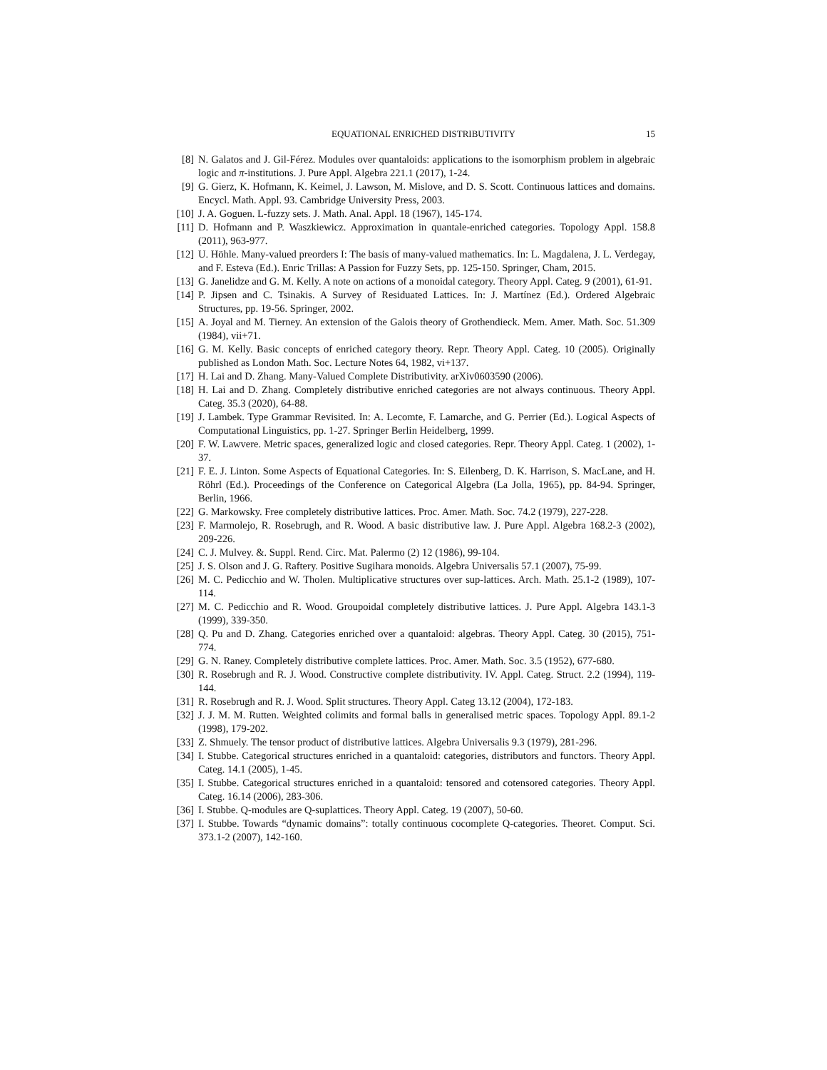EQUATIONAL ENRICHED DISTRIBUTIVITY 15
[8] N. Galatos and J. Gil-Férez. Modules over quantaloids: applications to the isomorphism problem in algebraic logic and π-institutions. J. Pure Appl. Algebra 221.1 (2017), 1-24.
[9] G. Gierz, K. Hofmann, K. Keimel, J. Lawson, M. Mislove, and D. S. Scott. Continuous lattices and domains. Encycl. Math. Appl. 93. Cambridge University Press, 2003.
[10] J. A. Goguen. L-fuzzy sets. J. Math. Anal. Appl. 18 (1967), 145-174.
[11] D. Hofmann and P. Waszkiewicz. Approximation in quantale-enriched categories. Topology Appl. 158.8 (2011), 963-977.
[12] U. Höhle. Many-valued preorders I: The basis of many-valued mathematics. In: L. Magdalena, J. L. Verdegay, and F. Esteva (Ed.). Enric Trillas: A Passion for Fuzzy Sets, pp. 125-150. Springer, Cham, 2015.
[13] G. Janelidze and G. M. Kelly. A note on actions of a monoidal category. Theory Appl. Categ. 9 (2001), 61-91.
[14] P. Jipsen and C. Tsinakis. A Survey of Residuated Lattices. In: J. Martínez (Ed.). Ordered Algebraic Structures, pp. 19-56. Springer, 2002.
[15] A. Joyal and M. Tierney. An extension of the Galois theory of Grothendieck. Mem. Amer. Math. Soc. 51.309 (1984), vii+71.
[16] G. M. Kelly. Basic concepts of enriched category theory. Repr. Theory Appl. Categ. 10 (2005). Originally published as London Math. Soc. Lecture Notes 64, 1982, vi+137.
[17] H. Lai and D. Zhang. Many-Valued Complete Distributivity. arXiv0603590 (2006).
[18] H. Lai and D. Zhang. Completely distributive enriched categories are not always continuous. Theory Appl. Categ. 35.3 (2020), 64-88.
[19] J. Lambek. Type Grammar Revisited. In: A. Lecomte, F. Lamarche, and G. Perrier (Ed.). Logical Aspects of Computational Linguistics, pp. 1-27. Springer Berlin Heidelberg, 1999.
[20] F. W. Lawvere. Metric spaces, generalized logic and closed categories. Repr. Theory Appl. Categ. 1 (2002), 1-37.
[21] F. E. J. Linton. Some Aspects of Equational Categories. In: S. Eilenberg, D. K. Harrison, S. MacLane, and H. Röhrl (Ed.). Proceedings of the Conference on Categorical Algebra (La Jolla, 1965), pp. 84-94. Springer, Berlin, 1966.
[22] G. Markowsky. Free completely distributive lattices. Proc. Amer. Math. Soc. 74.2 (1979), 227-228.
[23] F. Marmolejo, R. Rosebrugh, and R. Wood. A basic distributive law. J. Pure Appl. Algebra 168.2-3 (2002), 209-226.
[24] C. J. Mulvey. &. Suppl. Rend. Circ. Mat. Palermo (2) 12 (1986), 99-104.
[25] J. S. Olson and J. G. Raftery. Positive Sugihara monoids. Algebra Universalis 57.1 (2007), 75-99.
[26] M. C. Pedicchio and W. Tholen. Multiplicative structures over sup-lattices. Arch. Math. 25.1-2 (1989), 107-114.
[27] M. C. Pedicchio and R. Wood. Groupoidal completely distributive lattices. J. Pure Appl. Algebra 143.1-3 (1999), 339-350.
[28] Q. Pu and D. Zhang. Categories enriched over a quantaloid: algebras. Theory Appl. Categ. 30 (2015), 751-774.
[29] G. N. Raney. Completely distributive complete lattices. Proc. Amer. Math. Soc. 3.5 (1952), 677-680.
[30] R. Rosebrugh and R. J. Wood. Constructive complete distributivity. IV. Appl. Categ. Struct. 2.2 (1994), 119-144.
[31] R. Rosebrugh and R. J. Wood. Split structures. Theory Appl. Categ 13.12 (2004), 172-183.
[32] J. J. M. M. Rutten. Weighted colimits and formal balls in generalised metric spaces. Topology Appl. 89.1-2 (1998), 179-202.
[33] Z. Shmuely. The tensor product of distributive lattices. Algebra Universalis 9.3 (1979), 281-296.
[34] I. Stubbe. Categorical structures enriched in a quantaloid: categories, distributors and functors. Theory Appl. Categ. 14.1 (2005), 1-45.
[35] I. Stubbe. Categorical structures enriched in a quantaloid: tensored and cotensored categories. Theory Appl. Categ. 16.14 (2006), 283-306.
[36] I. Stubbe. Q-modules are Q-suplattices. Theory Appl. Categ. 19 (2007), 50-60.
[37] I. Stubbe. Towards “dynamic domains”: totally continuous cocomplete Q-categories. Theoret. Comput. Sci. 373.1-2 (2007), 142-160.